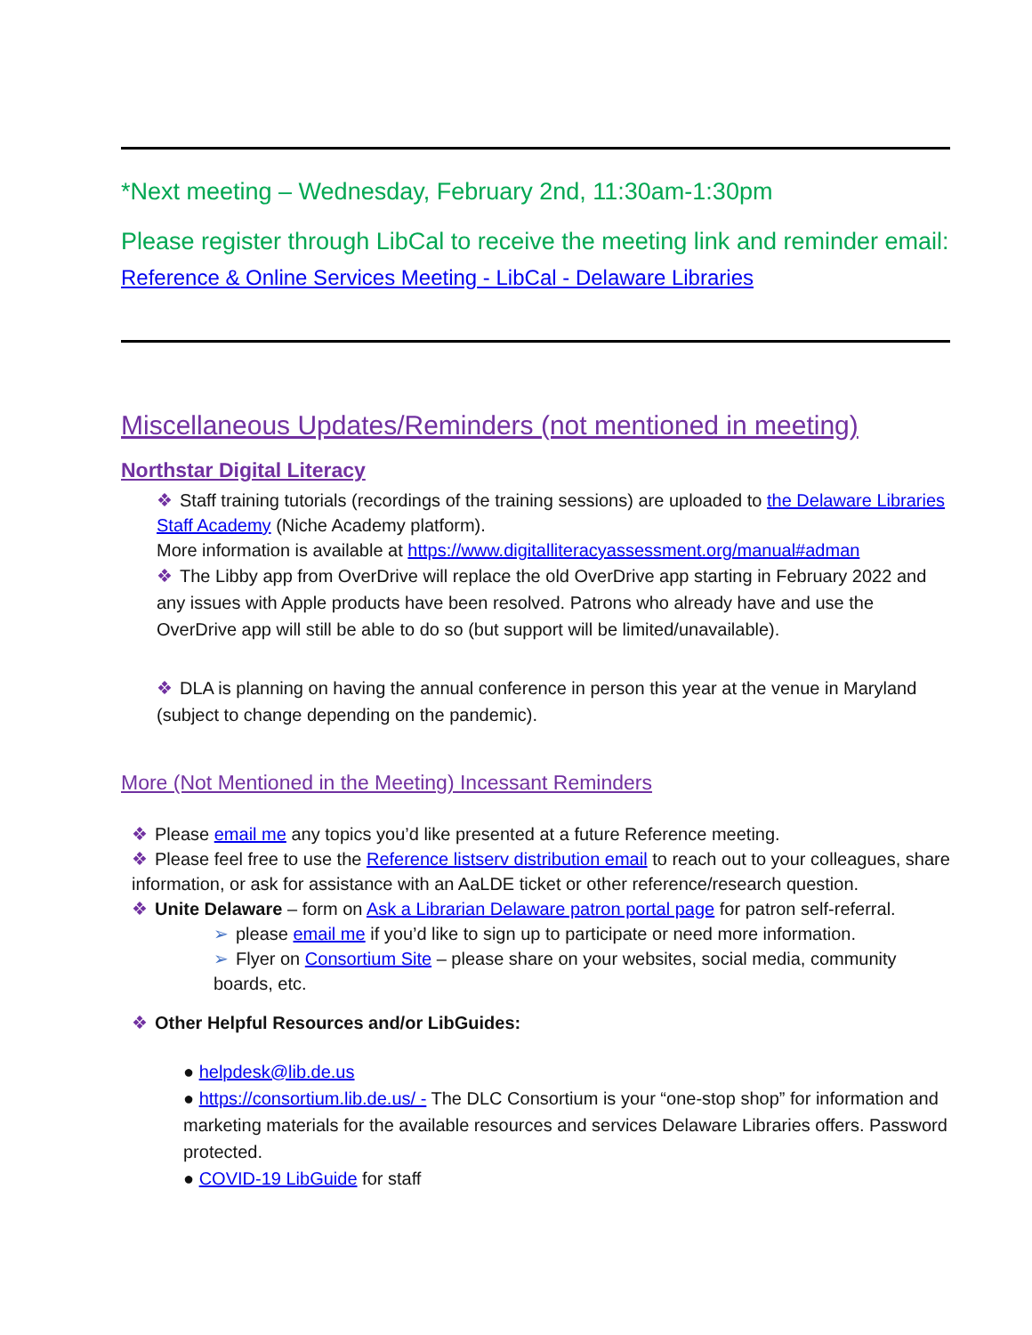*Next meeting – Wednesday, February 2nd, 11:30am-1:30pm
Please register through LibCal to receive the meeting link and reminder email: Reference & Online Services Meeting - LibCal - Delaware Libraries
Miscellaneous Updates/Reminders (not mentioned in meeting)
Northstar Digital Literacy
❖ Staff training tutorials (recordings of the training sessions) are uploaded to the Delaware Libraries Staff Academy (Niche Academy platform).
More information is available at https://www.digitalliteracyassessment.org/manual#adman
❖ The Libby app from OverDrive will replace the old OverDrive app starting in February 2022 and any issues with Apple products have been resolved. Patrons who already have and use the OverDrive app will still be able to do so (but support will be limited/unavailable).
❖ DLA is planning on having the annual conference in person this year at the venue in Maryland (subject to change depending on the pandemic).
More (Not Mentioned in the Meeting) Incessant Reminders
❖ Please email me any topics you’d like presented at a future Reference meeting.
❖ Please feel free to use the Reference listserv distribution email to reach out to your colleagues, share information, or ask for assistance with an AaLDE ticket or other reference/research question.
❖ Unite Delaware – form on Ask a Librarian Delaware patron portal page for patron self-referral.
➢ please email me if you’d like to sign up to participate or need more information.
➢ Flyer on Consortium Site – please share on your websites, social media, community boards, etc.
❖ Other Helpful Resources and/or LibGuides:
● helpdesk@lib.de.us
● https://consortium.lib.de.us/ - The DLC Consortium is your “one-stop shop” for information and marketing materials for the available resources and services Delaware Libraries offers. Password protected.
● COVID-19 LibGuide for staff